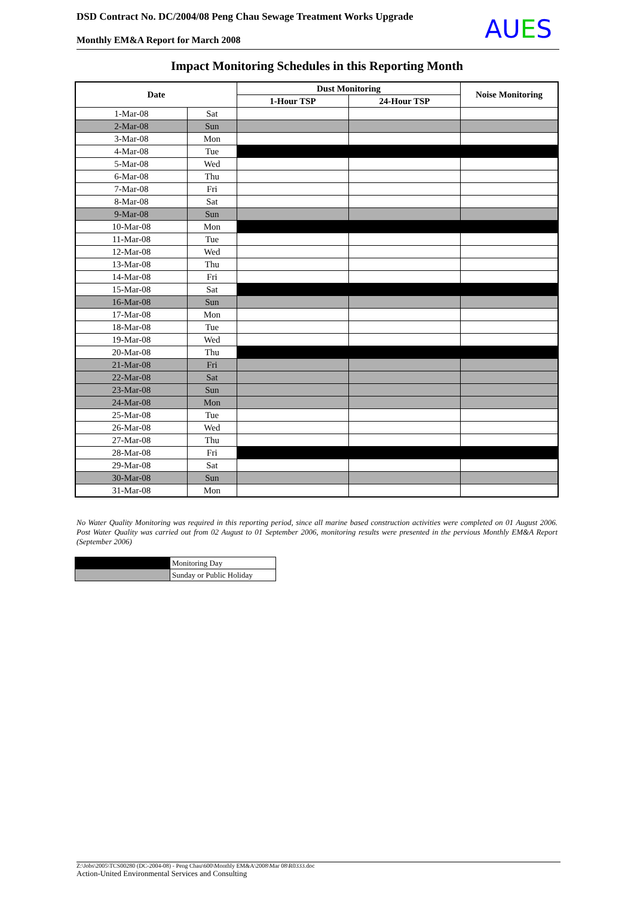DSD Contract No. DC/2004/08 Peng Chau Sewage Treatment Works Upgrade
Monthly EM&A Report for March 2008
AUES
Impact Monitoring Schedules in this Reporting Month
| Date | | Dust Monitoring | | Noise Monitoring |
| --- | --- | --- | --- | --- |
| | | 1-Hour TSP | 24-Hour TSP | |
| 1-Mar-08 | Sat | | | |
| 2-Mar-08 | Sun | | | |
| 3-Mar-08 | Mon | | | |
| 4-Mar-08 | Tue | | | |
| 5-Mar-08 | Wed | | | |
| 6-Mar-08 | Thu | | | |
| 7-Mar-08 | Fri | | | |
| 8-Mar-08 | Sat | | | |
| 9-Mar-08 | Sun | | | |
| 10-Mar-08 | Mon | | | |
| 11-Mar-08 | Tue | | | |
| 12-Mar-08 | Wed | | | |
| 13-Mar-08 | Thu | | | |
| 14-Mar-08 | Fri | | | |
| 15-Mar-08 | Sat | | | |
| 16-Mar-08 | Sun | | | |
| 17-Mar-08 | Mon | | | |
| 18-Mar-08 | Tue | | | |
| 19-Mar-08 | Wed | | | |
| 20-Mar-08 | Thu | | | |
| 21-Mar-08 | Fri | | | |
| 22-Mar-08 | Sat | | | |
| 23-Mar-08 | Sun | | | |
| 24-Mar-08 | Mon | | | |
| 25-Mar-08 | Tue | | | |
| 26-Mar-08 | Wed | | | |
| 27-Mar-08 | Thu | | | |
| 28-Mar-08 | Fri | | | |
| 29-Mar-08 | Sat | | | |
| 30-Mar-08 | Sun | | | |
| 31-Mar-08 | Mon | | | |
No Water Quality Monitoring was required in this reporting period, since all marine based construction activities were completed on 01 August 2006. Post Water Quality was carried out from 02 August to 01 September 2006, monitoring results were presented in the pervious Monthly EM&A Report (September 2006)
| | Monitoring Day |
| | Sunday or Public Holiday |
Z:\Jobs\2005\TCS00280 (DC-2004-08) - Peng Chau\600\Monthly EM&A\2008\Mar 08\R0333.doc
Action-United Environmental Services and Consulting